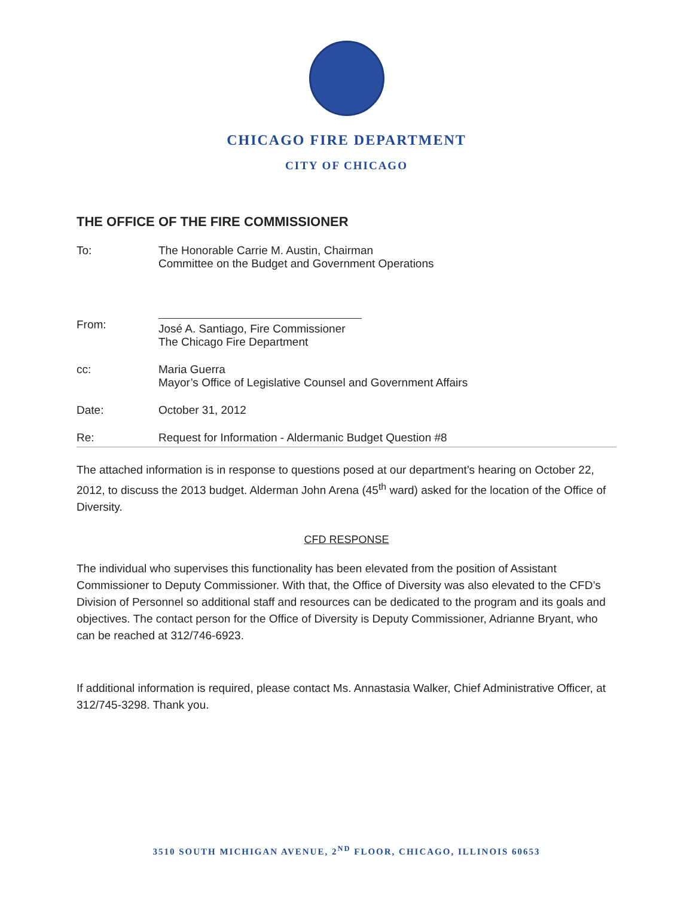CHICAGO FIRE DEPARTMENT
CITY OF CHICAGO
THE OFFICE OF THE FIRE COMMISSIONER
To: The Honorable Carrie M. Austin, Chairman
Committee on the Budget and Government Operations
From:
José A. Santiago, Fire Commissioner
The Chicago Fire Department
cc: Maria Guerra
Mayor’s Office of Legislative Counsel and Government Affairs
Date: October 31, 2012
Re: Request for Information - Aldermanic Budget Question #8
The attached information is in response to questions posed at our department’s hearing on October 22, 2012, to discuss the 2013 budget. Alderman John Arena (45<sup>th</sup> ward) asked for the location of the Office of Diversity.
CFD RESPONSE
The individual who supervises this functionality has been elevated from the position of Assistant Commissioner to Deputy Commissioner. With that, the Office of Diversity was also elevated to the CFD’s Division of Personnel so additional staff and resources can be dedicated to the program and its goals and objectives. The contact person for the Office of Diversity is Deputy Commissioner, Adrianne Bryant, who can be reached at 312/746-6923.
If additional information is required, please contact Ms. Annastasia Walker, Chief Administrative Officer, at 312/745-3298. Thank you.
3510 SOUTH MICHIGAN AVENUE, 2<sup>ND</sup> FLOOR, CHICAGO, ILLINOIS 60653